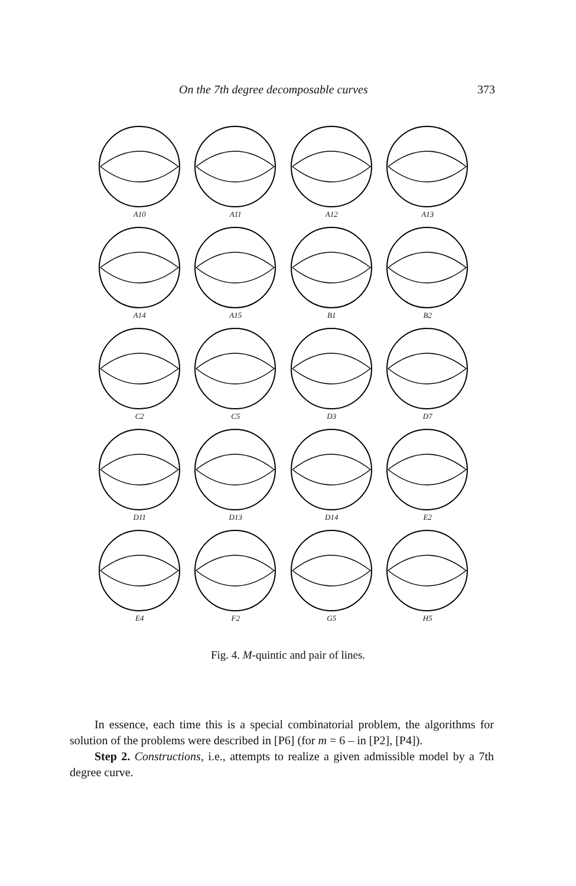On the 7th degree decomposable curves 373
A10
A11
A12
A13
A14
A15
B1
B2
C2
C5
D3
D7
D11
D13
D14
E2
E4
F2
G5
H5
Fig. 4. M-quintic and pair of lines.
In essence, each time this is a special combinatorial problem, the algorithms for solution of the problems were described in [P6] (for m = 6 – in [P2], [P4]).
Step 2. Constructions, i.e., attempts to realize a given admissible model by a 7th degree curve.